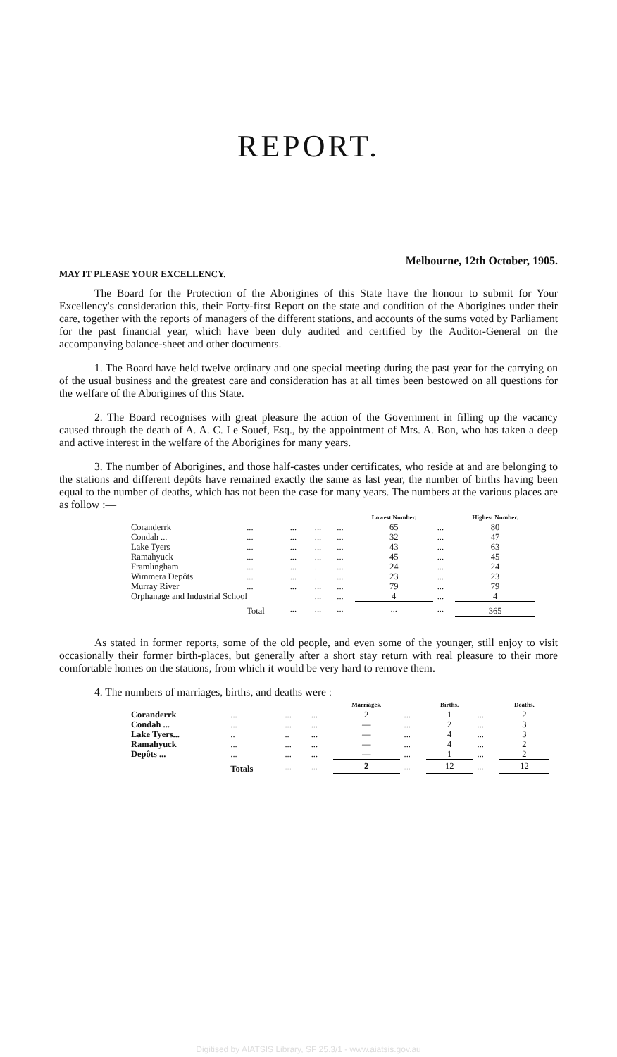REPORT.
Melbourne, 12th October, 1905.
MAY IT PLEASE YOUR EXCELLENCY.
The Board for the Protection of the Aborigines of this State have the honour to submit for Your Excellency's consideration this, their Forty-first Report on the state and condition of the Aborigines under their care, together with the reports of managers of the different stations, and accounts of the sums voted by Parliament for the past financial year, which have been duly audited and certified by the Auditor-General on the accompanying balance-sheet and other documents.
1. The Board have held twelve ordinary and one special meeting during the past year for the carrying on of the usual business and the greatest care and consideration has at all times been bestowed on all questions for the welfare of the Aborigines of this State.
2. The Board recognises with great pleasure the action of the Government in filling up the vacancy caused through the death of A. A. C. Le Souef, Esq., by the appointment of Mrs. A. Bon, who has taken a deep and active interest in the welfare of the Aborigines for many years.
3. The number of Aborigines, and those half-castes under certificates, who reside at and are belonging to the stations and different depôts have remained exactly the same as last year, the number of births having been equal to the number of deaths, which has not been the case for many years. The numbers at the various places are as follow :—
| | | | | | Lowest Number. | | Highest Number. |
| --- | --- | --- | --- | --- | --- | --- | --- |
| Coranderrk | ... | ... | ... | ... | 65 | ... | 80 |
| Condah ... | ... | ... | ... | ... | 32 | ... | 47 |
| Lake Tyers | ... | ... | ... | ... | 43 | ... | 63 |
| Ramahyuck | ... | ... | ... | ... | 45 | ... | 45 |
| Framlingham | ... | ... | ... | ... | 24 | ... | 24 |
| Wimmera Depôts | ... | ... | ... | ... | 23 | ... | 23 |
| Murray River | ... | ... | ... | ... | 79 | ... | 79 |
| Orphanage and Industrial School | | | ... | ... | 4 | ... | 4 |
| | Total | ... | ... | ... | ... | ... | 365 |
As stated in former reports, some of the old people, and even some of the younger, still enjoy to visit occasionally their former birth-places, but generally after a short stay return with real pleasure to their more comfortable homes on the stations, from which it would be very hard to remove them.
4. The numbers of marriages, births, and deaths were :—
| | | | | Marriages. | | Births. | | Deaths. |
| --- | --- | --- | --- | --- | --- | --- | --- | --- |
| Coranderrk | ... | ... | ... | 2 | ... | 1 | ... | 2 |
| Condah ... | ... | ... | ... | — | ... | 2 | ... | 3 |
| Lake Tyers... | .. | .. | ... | — | ... | 4 | ... | 3 |
| Ramahyuck | ... | ... | ... | — | ... | 4 | ... | 2 |
| Depôts ... | ... | ... | ... | — | ... | 1 | ... | 2 |
| | Totals | ... | ... | 2 | ... | 12 | ... | 12 |
Digitised by AIATSIS Library, SF 25.3/1 - www.aiatsis.gov.au